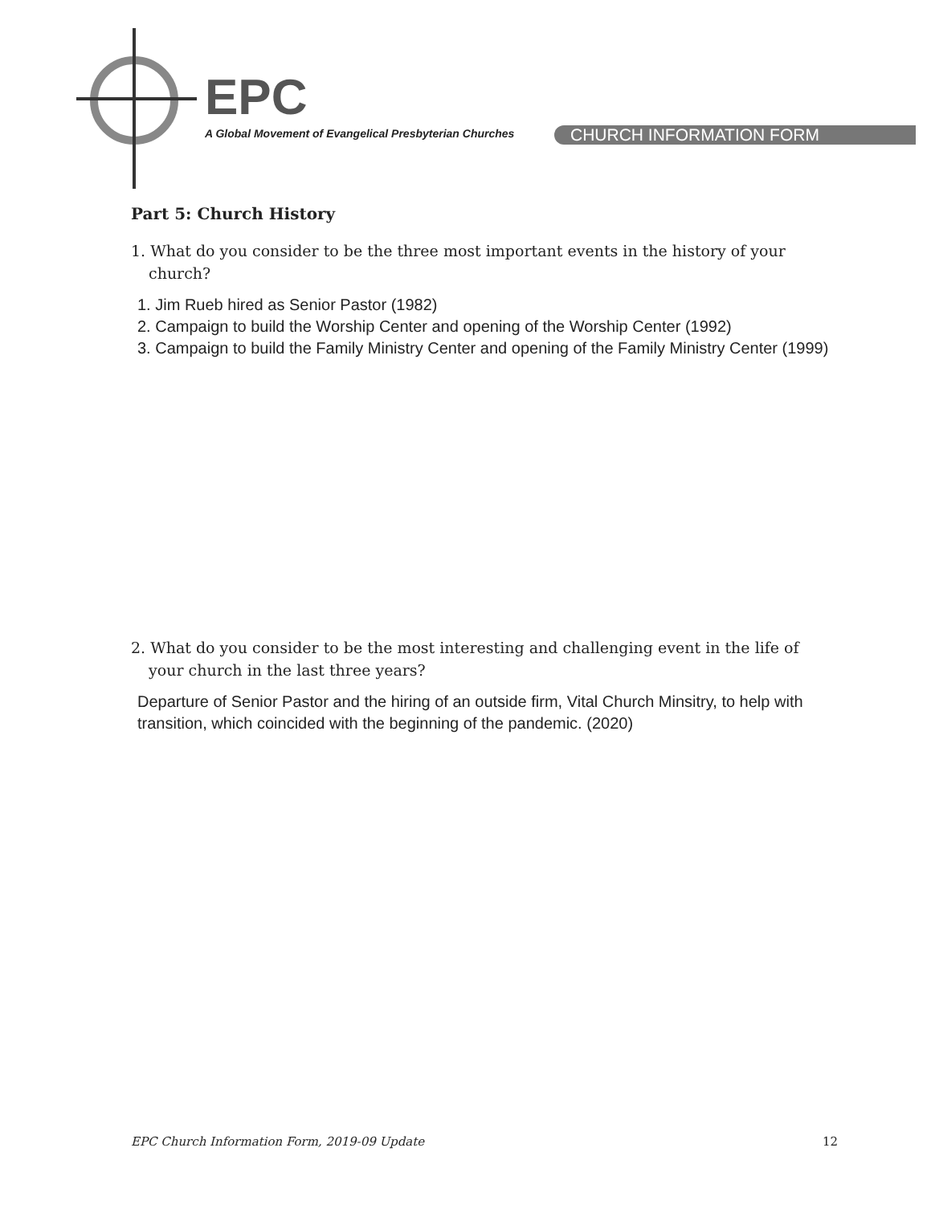EPC
A Global Movement of Evangelical Presbyterian Churches
CHURCH INFORMATION FORM
Part 5: Church History
1. What do you consider to be the three most important events in the history of your church?
1. Jim Rueb hired as Senior Pastor (1982)
2. Campaign to build the Worship Center and opening of the Worship Center (1992)
3. Campaign to build the Family Ministry Center and opening of the Family Ministry Center (1999)
2. What do you consider to be the most interesting and challenging event in the life of your church in the last three years?
Departure of Senior Pastor and the hiring of an outside firm, Vital Church Minsitry, to help with transition, which coincided with the beginning of the pandemic. (2020)
EPC Church Information Form, 2019-09 Update 12